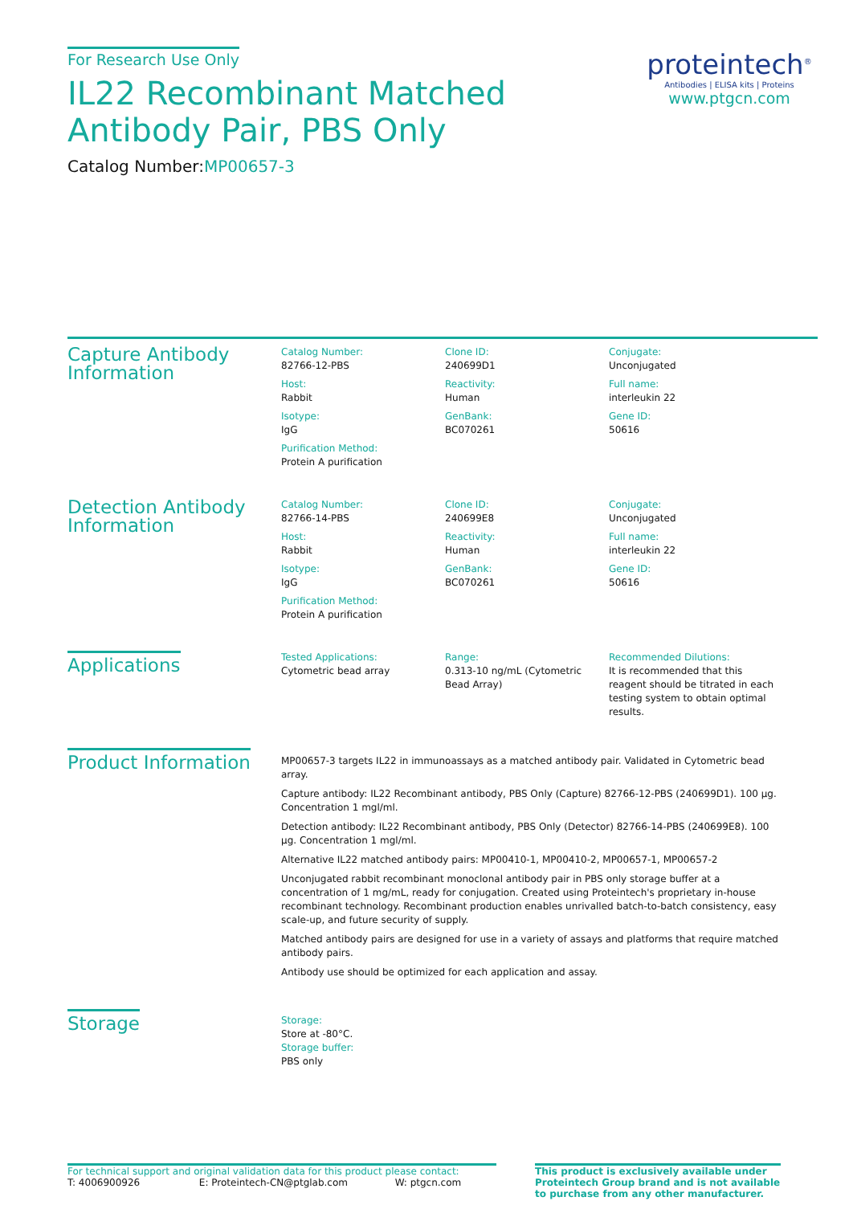For Research Use Only
IL22 Recombinant Matched Antibody Pair, PBS Only
Catalog Number:MP00657-3
proteintech<sup>®</sup>
Antibodies | ELISA kits | Proteins
www.ptgcn.com
Capture Antibody Information
Catalog Number:
82766-12-PBS
Clone ID:
240699D1
Conjugate:
Unconjugated
Host:
Rabbit
Reactivity:
Human
Full name:
interleukin 22
Isotype:
IgG
GenBank:
BC070261
Gene ID:
50616
Purification Method:
Protein A purification
Detection Antibody Information
Catalog Number:
82766-14-PBS
Clone ID:
240699E8
Conjugate:
Unconjugated
Host:
Rabbit
Reactivity:
Human
Full name:
interleukin 22
Isotype:
IgG
GenBank:
BC070261
Gene ID:
50616
Purification Method:
Protein A purification
Applications
Tested Applications:
Cytometric bead array
Range:
0.313-10 ng/mL (Cytometric Bead Array)
Recommended Dilutions:
It is recommended that this reagent should be titrated in each testing system to obtain optimal results.
Product Information
MP00657-3 targets IL22 in immunoassays as a matched antibody pair. Validated in Cytometric bead array.
Capture antibody: IL22 Recombinant antibody, PBS Only (Capture) 82766-12-PBS (240699D1). 100 μg. Concentration 1 mgl/ml.
Detection antibody: IL22 Recombinant antibody, PBS Only (Detector) 82766-14-PBS (240699E8). 100 μg. Concentration 1 mgl/ml.
Alternative IL22 matched antibody pairs: MP00410-1, MP00410-2, MP00657-1, MP00657-2
Unconjugated rabbit recombinant monoclonal antibody pair in PBS only storage buffer at a concentration of 1 mg/mL, ready for conjugation. Created using Proteintech's proprietary in-house recombinant technology. Recombinant production enables unrivalled batch-to-batch consistency, easy scale-up, and future security of supply.
Matched antibody pairs are designed for use in a variety of assays and platforms that require matched antibody pairs.
Antibody use should be optimized for each application and assay.
Storage
Storage:
Store at -80°C.
Storage buffer:
PBS only
For technical support and original validation data for this product please contact:
T: 4006900926 E: Proteintech-CN@ptglab.com W: ptgcn.com
This product is exclusively available under Proteintech Group brand and is not available to purchase from any other manufacturer.